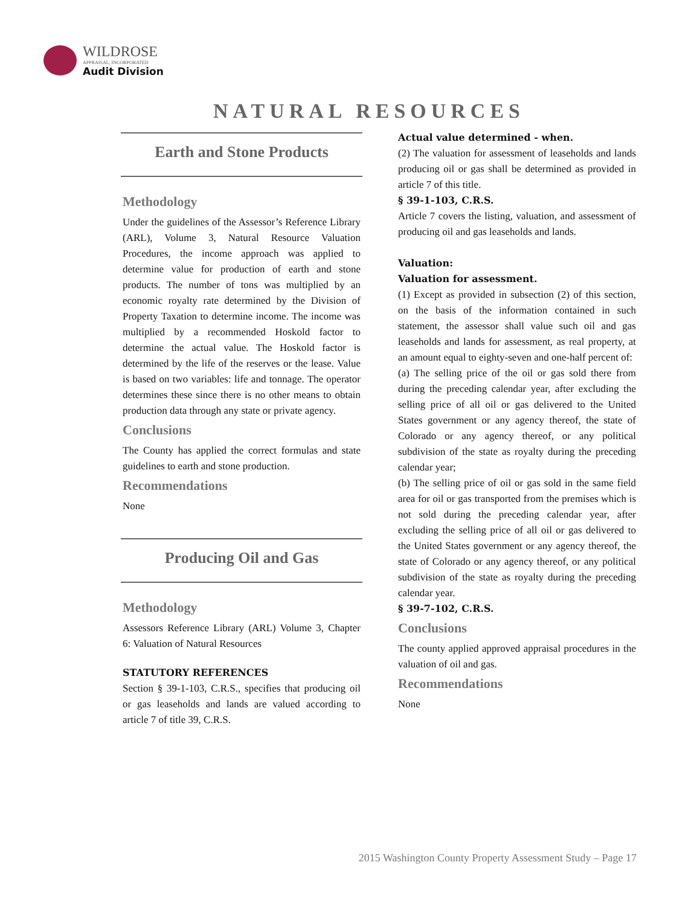WILDROSE
APPRAISAL, INCORPORATED
Audit Division
NATURAL RESOURCES
Earth and Stone Products
Methodology
Under the guidelines of the Assessor’s Reference Library (ARL), Volume 3, Natural Resource Valuation Procedures, the income approach was applied to determine value for production of earth and stone products. The number of tons was multiplied by an economic royalty rate determined by the Division of Property Taxation to determine income. The income was multiplied by a recommended Hoskold factor to determine the actual value. The Hoskold factor is determined by the life of the reserves or the lease. Value is based on two variables: life and tonnage. The operator determines these since there is no other means to obtain production data through any state or private agency.
Conclusions
The County has applied the correct formulas and state guidelines to earth and stone production.
Recommendations
None
Producing Oil and Gas
Methodology
Assessors Reference Library (ARL) Volume 3, Chapter 6: Valuation of Natural Resources
STATUTORY REFERENCES
Section § 39-1-103, C.R.S., specifies that producing oil or gas leaseholds and lands are valued according to article 7 of title 39, C.R.S.
Actual value determined - when.
(2) The valuation for assessment of leaseholds and lands producing oil or gas shall be determined as provided in article 7 of this title.
§ 39-1-103, C.R.S.
Article 7 covers the listing, valuation, and assessment of producing oil and gas leaseholds and lands.
Valuation:
Valuation for assessment.
(1) Except as provided in subsection (2) of this section, on the basis of the information contained in such statement, the assessor shall value such oil and gas leaseholds and lands for assessment, as real property, at an amount equal to eighty-seven and one-half percent of:
(a) The selling price of the oil or gas sold there from during the preceding calendar year, after excluding the selling price of all oil or gas delivered to the United States government or any agency thereof, the state of Colorado or any agency thereof, or any political subdivision of the state as royalty during the preceding calendar year;
(b) The selling price of oil or gas sold in the same field area for oil or gas transported from the premises which is not sold during the preceding calendar year, after excluding the selling price of all oil or gas delivered to the United States government or any agency thereof, the state of Colorado or any agency thereof, or any political subdivision of the state as royalty during the preceding calendar year.
§ 39-7-102, C.R.S.
Conclusions
The county applied approved appraisal procedures in the valuation of oil and gas.
Recommendations
None
2015 Washington County Property Assessment Study – Page 17